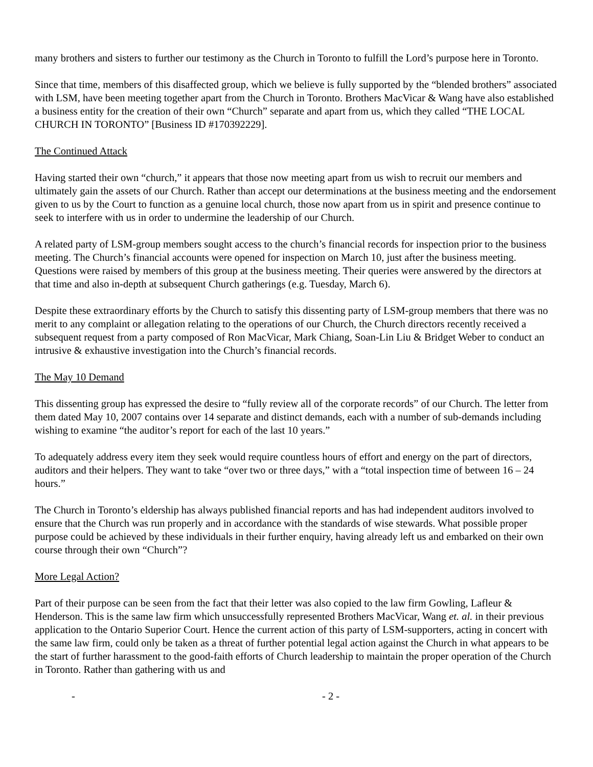many brothers and sisters to further our testimony as the Church in Toronto to fulfill the Lord’s purpose here in Toronto.
Since that time, members of this disaffected group, which we believe is fully supported by the “blended brothers” associated with LSM, have been meeting together apart from the Church in Toronto. Brothers MacVicar & Wang have also established a business entity for the creation of their own “Church” separate and apart from us, which they called “THE LOCAL CHURCH IN TORONTO” [Business ID #170392229].
The Continued Attack
Having started their own “church,” it appears that those now meeting apart from us wish to recruit our members and ultimately gain the assets of our Church. Rather than accept our determinations at the business meeting and the endorsement given to us by the Court to function as a genuine local church, those now apart from us in spirit and presence continue to seek to interfere with us in order to undermine the leadership of our Church.
A related party of LSM-group members sought access to the church’s financial records for inspection prior to the business meeting. The Church’s financial accounts were opened for inspection on March 10, just after the business meeting. Questions were raised by members of this group at the business meeting. Their queries were answered by the directors at that time and also in-depth at subsequent Church gatherings (e.g. Tuesday, March 6).
Despite these extraordinary efforts by the Church to satisfy this dissenting party of LSM-group members that there was no merit to any complaint or allegation relating to the operations of our Church, the Church directors recently received a subsequent request from a party composed of Ron MacVicar, Mark Chiang, Soan-Lin Liu & Bridget Weber to conduct an intrusive & exhaustive investigation into the Church’s financial records.
The May 10 Demand
This dissenting group has expressed the desire to “fully review all of the corporate records” of our Church. The letter from them dated May 10, 2007 contains over 14 separate and distinct demands, each with a number of sub-demands including wishing to examine “the auditor’s report for each of the last 10 years.”
To adequately address every item they seek would require countless hours of effort and energy on the part of directors, auditors and their helpers. They want to take “over two or three days,” with a “total inspection time of between 16 – 24 hours.”
The Church in Toronto’s eldership has always published financial reports and has had independent auditors involved to ensure that the Church was run properly and in accordance with the standards of wise stewards. What possible proper purpose could be achieved by these individuals in their further enquiry, having already left us and embarked on their own course through their own “Church”?
More Legal Action?
Part of their purpose can be seen from the fact that their letter was also copied to the law firm Gowling, Lafleur & Henderson. This is the same law firm which unsuccessfully represented Brothers MacVicar, Wang et. al. in their previous application to the Ontario Superior Court. Hence the current action of this party of LSM-supporters, acting in concert with the same law firm, could only be taken as a threat of further potential legal action against the Church in what appears to be the start of further harassment to the good-faith efforts of Church leadership to maintain the proper operation of the Church in Toronto. Rather than gathering with us and
- - 2 -